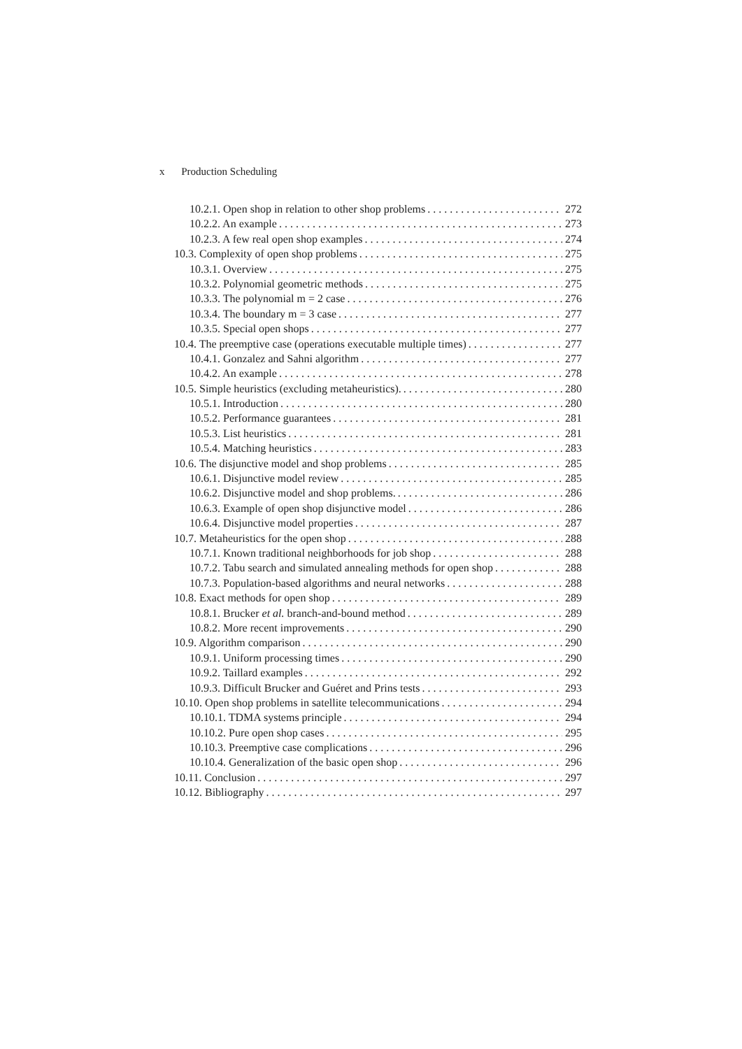x Production Scheduling
10.2.1. Open shop in relation to other shop problems 272
10.2.2. An example 273
10.2.3. A few real open shop examples 274
10.3. Complexity of open shop problems 275
10.3.1. Overview 275
10.3.2. Polynomial geometric methods 275
10.3.3. The polynomial m = 2 case 276
10.3.4. The boundary m = 3 case 277
10.3.5. Special open shops 277
10.4. The preemptive case (operations executable multiple times) 277
10.4.1. Gonzalez and Sahni algorithm 277
10.4.2. An example 278
10.5. Simple heuristics (excluding metaheuristics). 280
10.5.1. Introduction 280
10.5.2. Performance guarantees 281
10.5.3. List heuristics 281
10.5.4. Matching heuristics 283
10.6. The disjunctive model and shop problems 285
10.6.1. Disjunctive model review 285
10.6.2. Disjunctive model and shop problems. 286
10.6.3. Example of open shop disjunctive model 286
10.6.4. Disjunctive model properties 287
10.7. Metaheuristics for the open shop 288
10.7.1. Known traditional neighborhoods for job shop 288
10.7.2. Tabu search and simulated annealing methods for open shop 288
10.7.3. Population-based algorithms and neural networks 288
10.8. Exact methods for open shop 289
10.8.1. Brucker et al. branch-and-bound method 289
10.8.2. More recent improvements 290
10.9. Algorithm comparison 290
10.9.1. Uniform processing times 290
10.9.2. Taillard examples 292
10.9.3. Difficult Brucker and Guéret and Prins tests 293
10.10. Open shop problems in satellite telecommunications 294
10.10.1. TDMA systems principle 294
10.10.2. Pure open shop cases 295
10.10.3. Preemptive case complications 296
10.10.4. Generalization of the basic open shop 296
10.11. Conclusion 297
10.12. Bibliography 297